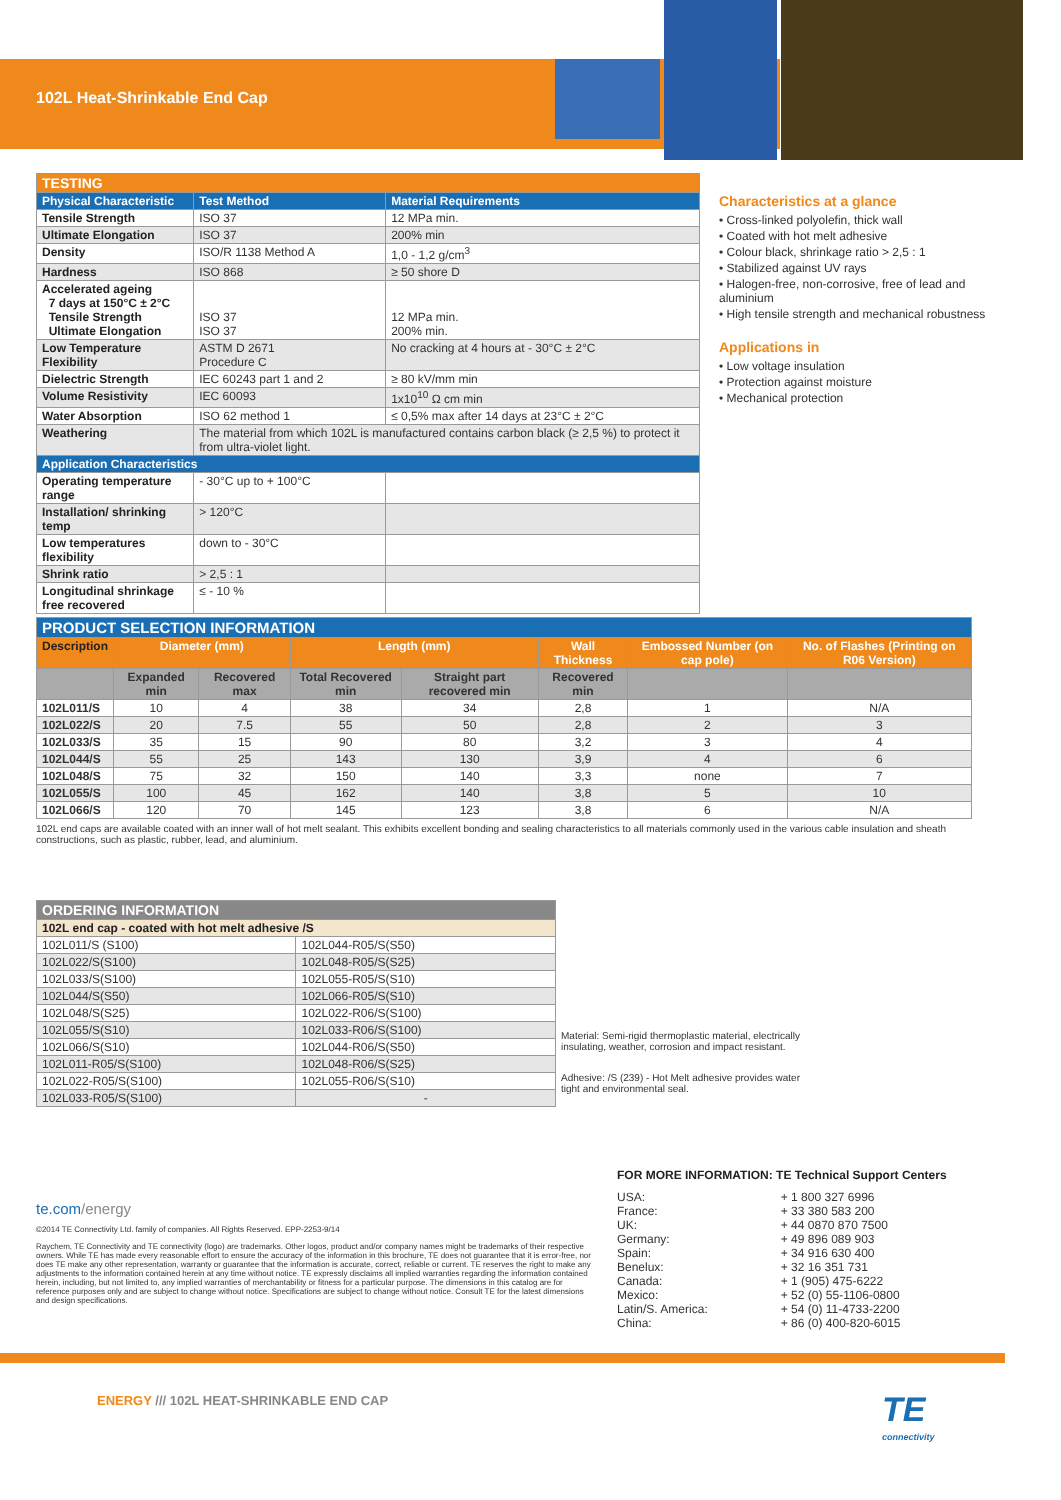102L Heat-Shrinkable End Cap
| TESTING | | |
| Physical Characteristic | Test Method | Material Requirements |
| Tensile Strength | ISO 37 | 12 MPa min. |
| Ultimate Elongation | ISO 37 | 200% min |
| Density | ISO/R 1138 Method A | 1,0 - 1,2 g/cm<sup>3</sup> |
| Hardness | ISO 868 | ≥ 50 shore D |
| Accelerated ageing 7 days at 150°C ± 2°C Tensile Strength Ultimate Elongation | ISO 37 ISO 37 | 12 MPa min. 200% min. |
| Low Temperature Flexibility | ASTM D 2671 Procedure C | No cracking at 4 hours at - 30°C ± 2°C |
| Dielectric Strength | IEC 60243 part 1 and 2 | ≥ 80 kV/mm min |
| Volume Resistivity | IEC 60093 | 1x10<sup>10</sup> Ω cm min |
| Water Absorption | ISO 62 method 1 | ≤ 0,5% max after 14 days at 23°C ± 2°C |
| Weathering | The material from which 102L is manufactured contains carbon black (≥ 2,5 %) to protect it from ultra-violet light. | |
| Application Characteristics | | |
| Operating temperature range | - 30°C up to + 100°C | |
| Installation/ shrinking temp | > 120°C | |
| Low temperatures flexibility | down to - 30°C | |
| Shrink ratio | > 2,5 : 1 | |
| Longitudinal shrinkage free recovered | ≤ - 10 % | |
Characteristics at a glance
• Cross-linked polyolefin, thick wall
• Coated with hot melt adhesive
• Colour black, shrinkage ratio > 2,5 : 1
• Stabilized against UV rays
• Halogen-free, non-corrosive, free of lead and aluminium
• High tensile strength and mechanical robustness
Applications in
• Low voltage insulation
• Protection against moisture
• Mechanical protection
| PRODUCT SELECTION INFORMATION | | | | | | | |
| Description | Diameter (mm) | | Length (mm) | | Wall Thickness | Embossed Number (on cap pole) | No. of Flashes (Printing on R06 Version) |
| | Expanded min | Recovered max | Total Recovered min | Straight part recovered min | Recovered min | | |
| 102L011/S | 10 | 4 | 38 | 34 | 2,8 | 1 | N/A |
| 102L022/S | 20 | 7.5 | 55 | 50 | 2,8 | 2 | 3 |
| 102L033/S | 35 | 15 | 90 | 80 | 3,2 | 3 | 4 |
| 102L044/S | 55 | 25 | 143 | 130 | 3,9 | 4 | 6 |
| 102L048/S | 75 | 32 | 150 | 140 | 3,3 | none | 7 |
| 102L055/S | 100 | 45 | 162 | 140 | 3,8 | 5 | 10 |
| 102L066/S | 120 | 70 | 145 | 123 | 3,8 | 6 | N/A |
102L end caps are available coated with an inner wall of hot melt sealant. This exhibits excellent bonding and sealing characteristics to all materials commonly used in the various cable insulation and sheath constructions, such as plastic, rubber, lead, and aluminium.
| ORDERING INFORMATION | |
| 102L end cap - coated with hot melt adhesive /S | |
| 102L011/S (S100) | 102L044-R05/S(S50) |
| 102L022/S(S100) | 102L048-R05/S(S25) |
| 102L033/S(S100) | 102L055-R05/S(S10) |
| 102L044/S(S50) | 102L066-R05/S(S10) |
| 102L048/S(S25) | 102L022-R06/S(S100) |
| 102L055/S(S10) | 102L033-R06/S(S100) |
| 102L066/S(S10) | 102L044-R06/S(S50) |
| 102L011-R05/S(S100) | 102L048-R06/S(S25) |
| 102L022-R05/S(S100) | 102L055-R06/S(S10) |
| 102L033-R05/S(S100) | - |
Material: Semi-rigid thermoplastic material, electrically insulating, weather, corrosion and impact resistant.
Adhesive: /S (239) - Hot Melt adhesive provides water tight and environmental seal.
te.com/energy
©2014 TE Connectivity Ltd. family of companies. All Rights Reserved. EPP-2253-9/14
Raychem, TE Connectivity and TE connectivity (logo) are trademarks. Other logos, product and/or company names might be trademarks of their respective owners. While TE has made every reasonable effort to ensure the accuracy of the information in this brochure, TE does not guarantee that it is error-free, nor does TE make any other representation, warranty or guarantee that the information is accurate, correct, reliable or current. TE reserves the right to make any adjustments to the information contained herein at any time without notice. TE expressly disclaims all implied warranties regarding the information contained herein, including, but not limited to, any implied warranties of merchantability or fitness for a particular purpose. The dimensions in this catalog are for reference purposes only and are subject to change without notice. Specifications are subject to change without notice. Consult TE for the latest dimensions and design specifications.
FOR MORE INFORMATION: TE Technical Support Centers
| USA: | + 1 800 327 6996 |
| France: | + 33 380 583 200 |
| UK: | + 44 0870 870 7500 |
| Germany: | + 49 896 089 903 |
| Spain: | + 34 916 630 400 |
| Benelux: | + 32 16 351 731 |
| Canada: | + 1 (905) 475-6222 |
| Mexico: | + 52 (0) 55-1106-0800 |
| Latin/S. America: | + 54 (0) 11-4733-2200 |
| China: | + 86 (0) 400-820-6015 |
ENERGY /// 102L HEAT-SHRINKABLE END CAP
TE
connectivity